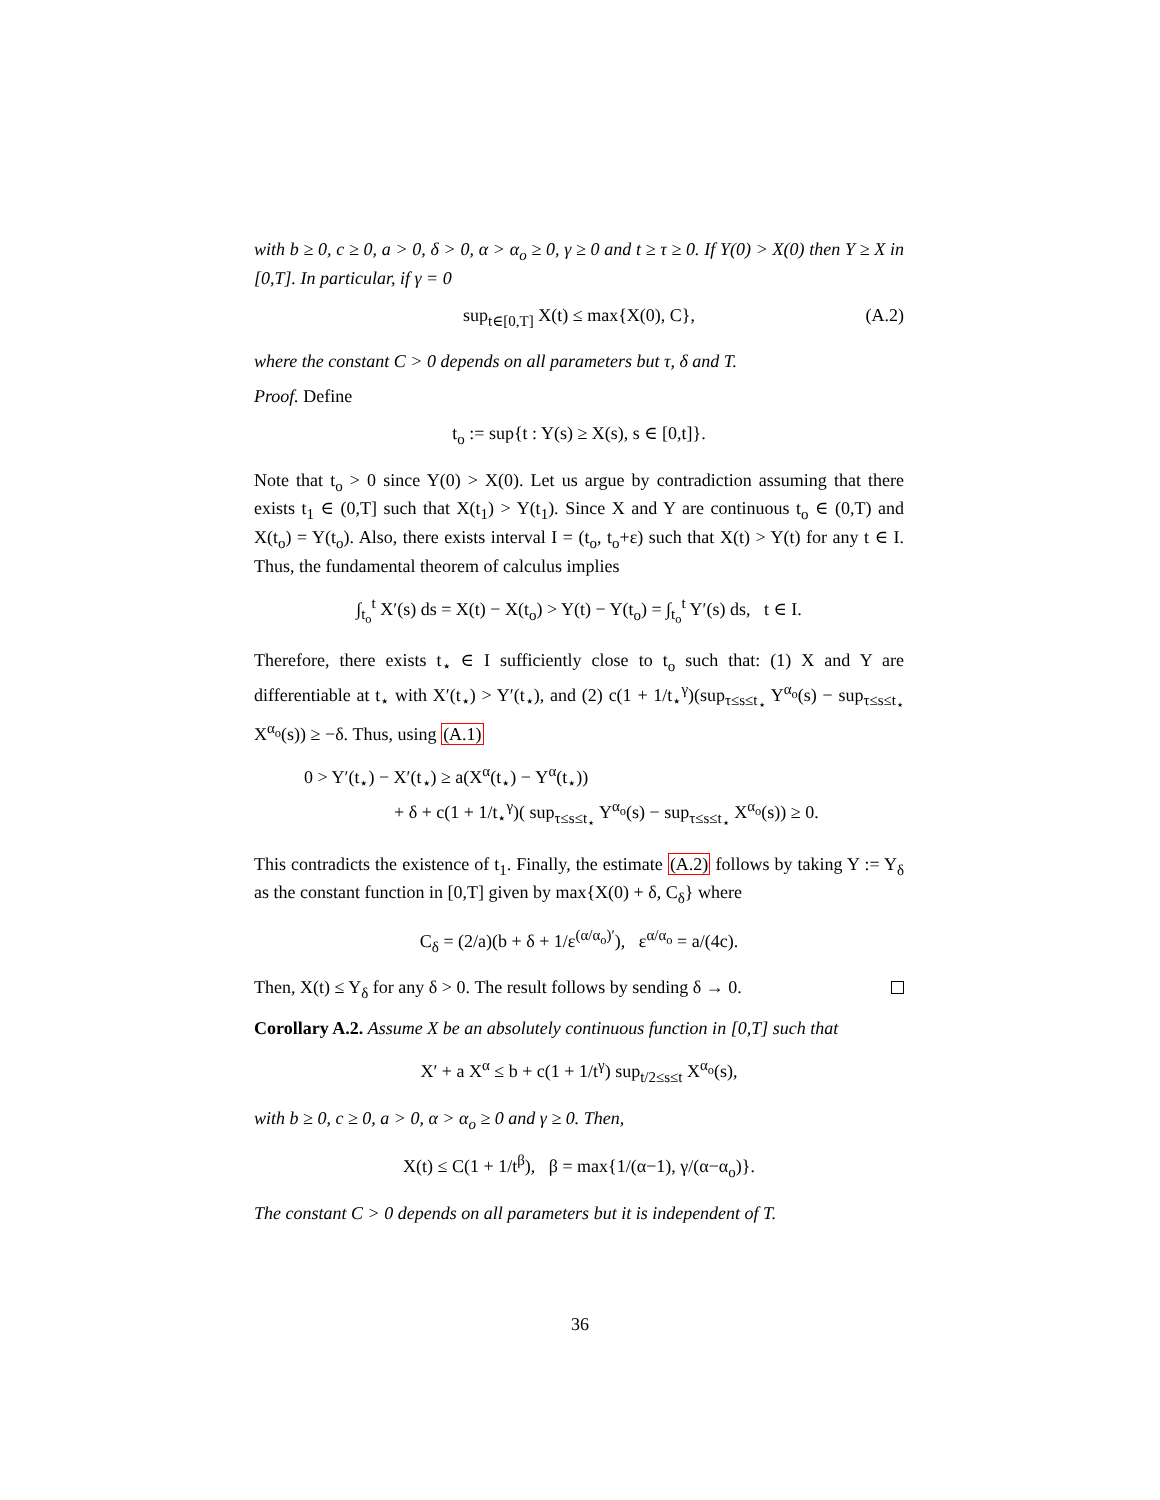with b ≥ 0, c ≥ 0, a > 0, δ > 0, α > α<sub>o</sub> ≥ 0, γ ≥ 0 and t ≥ τ ≥ 0. If Y(0) > X(0) then Y ≥ X in [0,T]. In particular, if γ = 0
sup<sub>t∈[0,T]</sub> X(t) ≤ max{X(0), C}, (A.2)
where the constant C > 0 depends on all parameters but τ, δ and T.
Proof. Define
t<sub>o</sub> := sup{t : Y(s) ≥ X(s), s ∈ [0,t]}.
Note that t<sub>o</sub> > 0 since Y(0) > X(0). Let us argue by contradiction assuming that there exists t<sub>1</sub> ∈ (0,T] such that X(t<sub>1</sub>) > Y(t<sub>1</sub>). Since X and Y are continuous t<sub>o</sub> ∈ (0,T) and X(t<sub>o</sub>) = Y(t<sub>o</sub>). Also, there exists interval I = (t<sub>o</sub>, t<sub>o</sub>+ε) such that X(t) > Y(t) for any t ∈ I. Thus, the fundamental theorem of calculus implies
∫<sub>t<sub>o</sub></sub><sup>t</sup> X′(s) ds = X(t) − X(t<sub>o</sub>) > Y(t) − Y(t<sub>o</sub>) = ∫<sub>t<sub>o</sub></sub><sup>t</sup> Y′(s) ds, t ∈ I.
Therefore, there exists t<sub>⋆</sub> ∈ I sufficiently close to t<sub>o</sub> such that: (1) X and Y are differentiable at t<sub>⋆</sub> with X′(t<sub>⋆</sub>) > Y′(t<sub>⋆</sub>), and (2) c(1 + 1/t<sub>⋆</sub><sup>γ</sup>)(sup<sub>τ≤s≤t<sub>⋆</sub></sub> Y<sup>α<sub>o</sub></sup>(s) − sup<sub>τ≤s≤t<sub>⋆</sub></sub> X<sup>α<sub>o</sub></sup>(s)) ≥ −δ. Thus, using (A.1)
0 > Y′(t<sub>⋆</sub>) − X′(t<sub>⋆</sub>) ≥ a(X<sup>α</sup>(t<sub>⋆</sub>) − Y<sup>α</sup>(t<sub>⋆</sub>))
+ δ + c(1 + 1/t<sub>⋆</sub><sup>γ</sup>)( sup<sub>τ≤s≤t<sub>⋆</sub></sub> Y<sup>α<sub>o</sub></sup>(s) − sup<sub>τ≤s≤t<sub>⋆</sub></sub> X<sup>α<sub>o</sub></sup>(s)) ≥ 0.
This contradicts the existence of t<sub>1</sub>. Finally, the estimate (A.2) follows by taking Y := Y<sub>δ</sub> as the constant function in [0,T] given by max{X(0) + δ, C<sub>δ</sub>} where
C<sub>δ</sub> = (2/a)(b + δ + 1/ε<sup>(α/α<sub>o</sub>)′</sup>), ε<sup>α/α<sub>o</sub></sup> = a/(4c).
Then, X(t) ≤ Y<sub>δ</sub> for any δ > 0. The result follows by sending δ → 0.
Corollary A.2. Assume X be an absolutely continuous function in [0,T] such that
X′ + a X<sup>α</sup> ≤ b + c(1 + 1/t<sup>γ</sup>) sup<sub>t/2≤s≤t</sub> X<sup>α<sub>o</sub></sup>(s),
with b ≥ 0, c ≥ 0, a > 0, α > α<sub>o</sub> ≥ 0 and γ ≥ 0. Then,
X(t) ≤ C(1 + 1/t<sup>β</sup>), β = max{1/(α−1), γ/(α−α<sub>o</sub>)}.
The constant C > 0 depends on all parameters but it is independent of T.
36